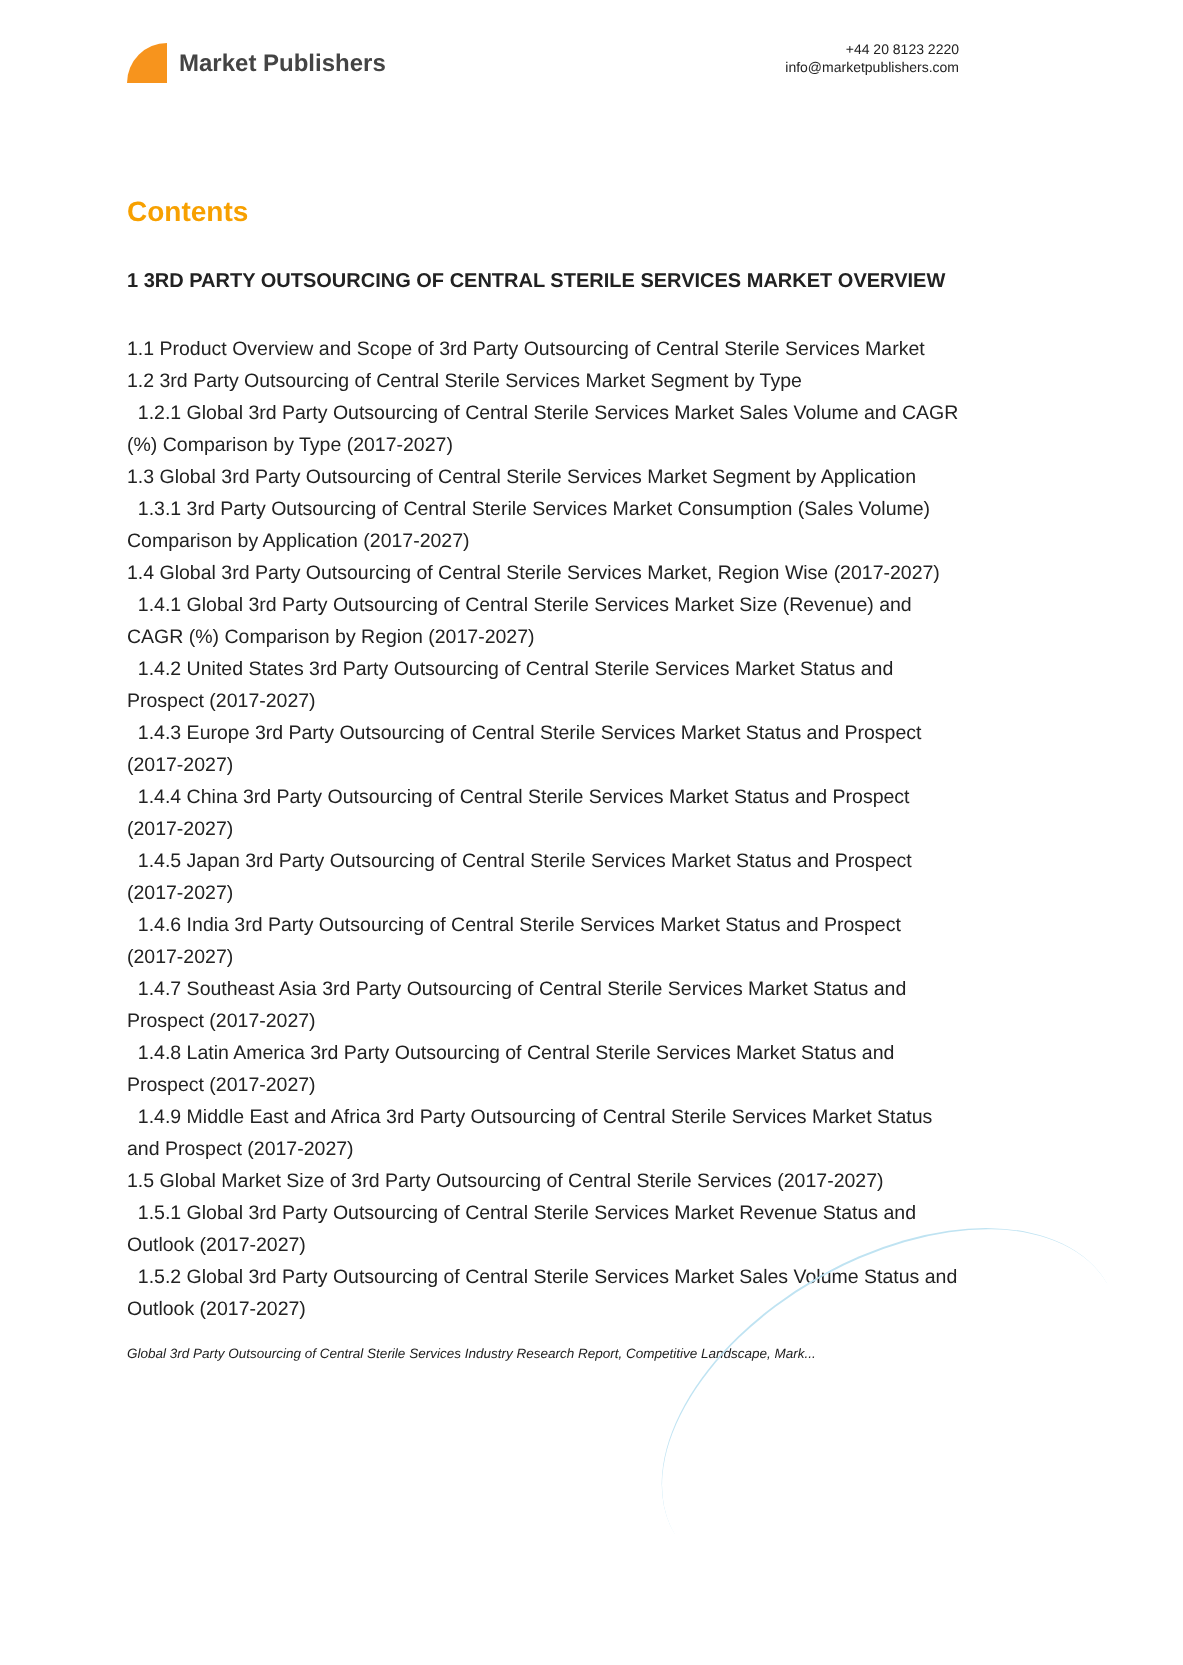Market Publishers
+44 20 8123 2220
info@marketpublishers.com
Contents
1 3RD PARTY OUTSOURCING OF CENTRAL STERILE SERVICES MARKET OVERVIEW
1.1 Product Overview and Scope of 3rd Party Outsourcing of Central Sterile Services Market
1.2 3rd Party Outsourcing of Central Sterile Services Market Segment by Type
1.2.1 Global 3rd Party Outsourcing of Central Sterile Services Market Sales Volume and CAGR (%) Comparison by Type (2017-2027)
1.3 Global 3rd Party Outsourcing of Central Sterile Services Market Segment by Application
1.3.1 3rd Party Outsourcing of Central Sterile Services Market Consumption (Sales Volume) Comparison by Application (2017-2027)
1.4 Global 3rd Party Outsourcing of Central Sterile Services Market, Region Wise (2017-2027)
1.4.1 Global 3rd Party Outsourcing of Central Sterile Services Market Size (Revenue) and CAGR (%) Comparison by Region (2017-2027)
1.4.2 United States 3rd Party Outsourcing of Central Sterile Services Market Status and Prospect (2017-2027)
1.4.3 Europe 3rd Party Outsourcing of Central Sterile Services Market Status and Prospect (2017-2027)
1.4.4 China 3rd Party Outsourcing of Central Sterile Services Market Status and Prospect (2017-2027)
1.4.5 Japan 3rd Party Outsourcing of Central Sterile Services Market Status and Prospect (2017-2027)
1.4.6 India 3rd Party Outsourcing of Central Sterile Services Market Status and Prospect (2017-2027)
1.4.7 Southeast Asia 3rd Party Outsourcing of Central Sterile Services Market Status and Prospect (2017-2027)
1.4.8 Latin America 3rd Party Outsourcing of Central Sterile Services Market Status and Prospect (2017-2027)
1.4.9 Middle East and Africa 3rd Party Outsourcing of Central Sterile Services Market Status and Prospect (2017-2027)
1.5 Global Market Size of 3rd Party Outsourcing of Central Sterile Services (2017-2027)
1.5.1 Global 3rd Party Outsourcing of Central Sterile Services Market Revenue Status and Outlook (2017-2027)
1.5.2 Global 3rd Party Outsourcing of Central Sterile Services Market Sales Volume Status and Outlook (2017-2027)
Global 3rd Party Outsourcing of Central Sterile Services Industry Research Report, Competitive Landscape, Mark...